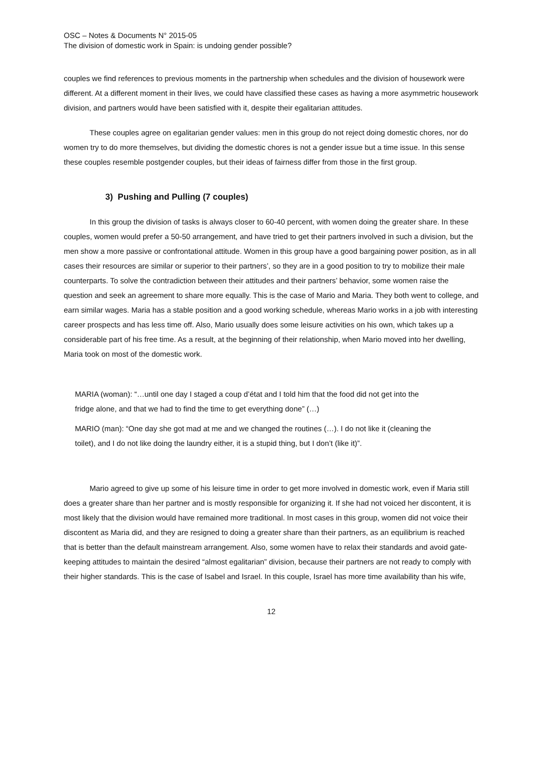OSC – Notes & Documents N° 2015-05
The division of domestic work in Spain: is undoing gender possible?
couples we find references to previous moments in the partnership when schedules and the division of housework were different. At a different moment in their lives, we could have classified these cases as having a more asymmetric housework division, and partners would have been satisfied with it, despite their egalitarian attitudes.
These couples agree on egalitarian gender values: men in this group do not reject doing domestic chores, nor do women try to do more themselves, but dividing the domestic chores is not a gender issue but a time issue. In this sense these couples resemble postgender couples, but their ideas of fairness differ from those in the first group.
3) Pushing and Pulling (7 couples)
In this group the division of tasks is always closer to 60-40 percent, with women doing the greater share. In these couples, women would prefer a 50-50 arrangement, and have tried to get their partners involved in such a division, but the men show a more passive or confrontational attitude. Women in this group have a good bargaining power position, as in all cases their resources are similar or superior to their partners’, so they are in a good position to try to mobilize their male counterparts. To solve the contradiction between their attitudes and their partners’ behavior, some women raise the question and seek an agreement to share more equally. This is the case of Mario and Maria. They both went to college, and earn similar wages. Maria has a stable position and a good working schedule, whereas Mario works in a job with interesting career prospects and has less time off. Also, Mario usually does some leisure activities on his own, which takes up a considerable part of his free time. As a result, at the beginning of their relationship, when Mario moved into her dwelling, Maria took on most of the domestic work.
MARIA (woman): “…until one day I staged a coup d’état and I told him that the food did not get into the fridge alone, and that we had to find the time to get everything done” (…)
MARIO (man): “One day she got mad at me and we changed the routines (…). I do not like it (cleaning the toilet), and I do not like doing the laundry either, it is a stupid thing, but I don’t (like it)”.
Mario agreed to give up some of his leisure time in order to get more involved in domestic work, even if Maria still does a greater share than her partner and is mostly responsible for organizing it. If she had not voiced her discontent, it is most likely that the division would have remained more traditional. In most cases in this group, women did not voice their discontent as Maria did, and they are resigned to doing a greater share than their partners, as an equilibrium is reached that is better than the default mainstream arrangement. Also, some women have to relax their standards and avoid gate-keeping attitudes to maintain the desired “almost egalitarian” division, because their partners are not ready to comply with their higher standards. This is the case of Isabel and Israel. In this couple, Israel has more time availability than his wife,
12